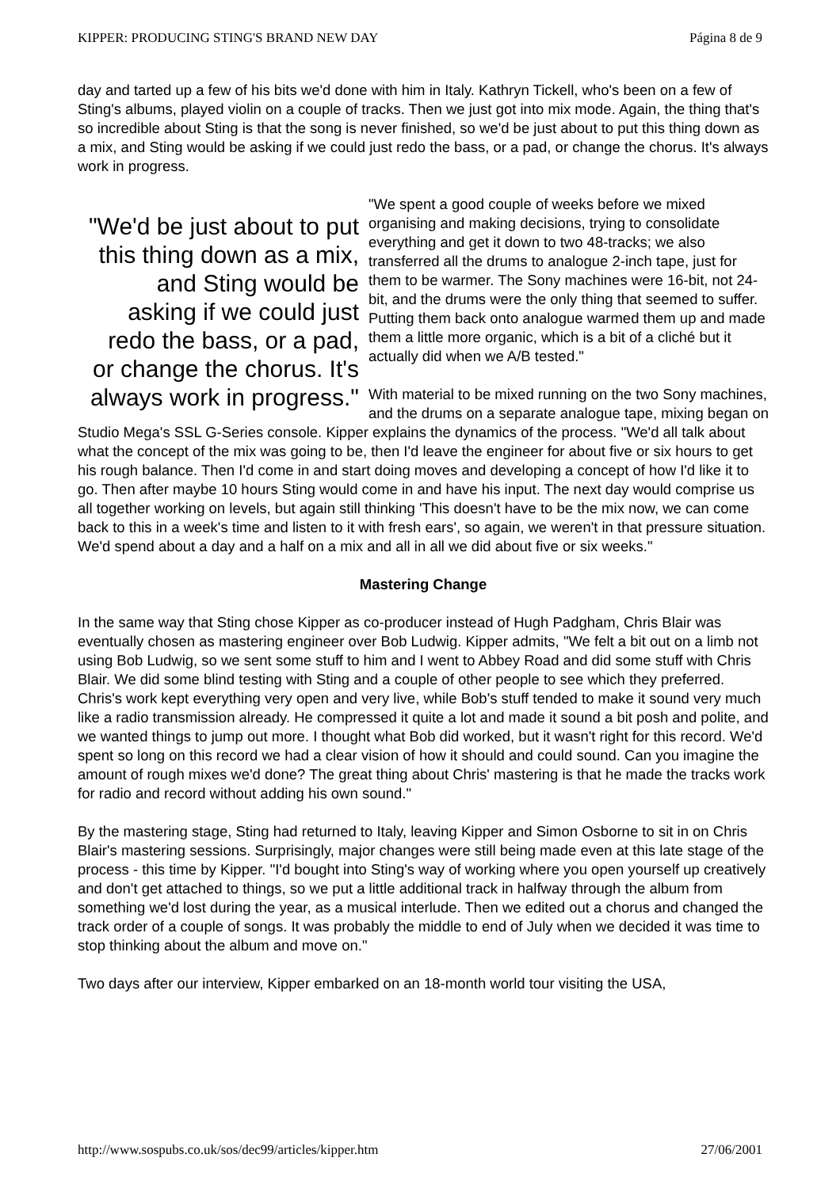KIPPER: PRODUCING STING'S BRAND NEW DAY Página 8 de 9
day and tarted up a few of his bits we'd done with him in Italy. Kathryn Tickell, who's been on a few of Sting's albums, played violin on a couple of tracks. Then we just got into mix mode. Again, the thing that's so incredible about Sting is that the song is never finished, so we'd be just about to put this thing down as a mix, and Sting would be asking if we could just redo the bass, or a pad, or change the chorus. It's always work in progress.
"We'd be just about to put this thing down as a mix, and Sting would be asking if we could just redo the bass, or a pad, or change the chorus. It's always work in progress."
"We spent a good couple of weeks before we mixed organising and making decisions, trying to consolidate everything and get it down to two 48-tracks; we also transferred all the drums to analogue 2-inch tape, just for them to be warmer. The Sony machines were 16-bit, not 24-bit, and the drums were the only thing that seemed to suffer. Putting them back onto analogue warmed them up and made them a little more organic, which is a bit of a cliché but it actually did when we A/B tested."
With material to be mixed running on the two Sony machines, and the drums on a separate analogue tape, mixing began on Studio Mega's SSL G-Series console. Kipper explains the dynamics of the process. "We'd all talk about what the concept of the mix was going to be, then I'd leave the engineer for about five or six hours to get his rough balance. Then I'd come in and start doing moves and developing a concept of how I'd like it to go. Then after maybe 10 hours Sting would come in and have his input. The next day would comprise us all together working on levels, but again still thinking 'This doesn't have to be the mix now, we can come back to this in a week's time and listen to it with fresh ears', so again, we weren't in that pressure situation. We'd spend about a day and a half on a mix and all in all we did about five or six weeks."
Mastering Change
In the same way that Sting chose Kipper as co-producer instead of Hugh Padgham, Chris Blair was eventually chosen as mastering engineer over Bob Ludwig. Kipper admits, "We felt a bit out on a limb not using Bob Ludwig, so we sent some stuff to him and I went to Abbey Road and did some stuff with Chris Blair. We did some blind testing with Sting and a couple of other people to see which they preferred. Chris's work kept everything very open and very live, while Bob's stuff tended to make it sound very much like a radio transmission already. He compressed it quite a lot and made it sound a bit posh and polite, and we wanted things to jump out more. I thought what Bob did worked, but it wasn't right for this record. We'd spent so long on this record we had a clear vision of how it should and could sound. Can you imagine the amount of rough mixes we'd done? The great thing about Chris' mastering is that he made the tracks work for radio and record without adding his own sound."
By the mastering stage, Sting had returned to Italy, leaving Kipper and Simon Osborne to sit in on Chris Blair's mastering sessions. Surprisingly, major changes were still being made even at this late stage of the process - this time by Kipper. "I'd bought into Sting's way of working where you open yourself up creatively and don't get attached to things, so we put a little additional track in halfway through the album from something we'd lost during the year, as a musical interlude. Then we edited out a chorus and changed the track order of a couple of songs. It was probably the middle to end of July when we decided it was time to stop thinking about the album and move on."
Two days after our interview, Kipper embarked on an 18-month world tour visiting the USA,
http://www.sospubs.co.uk/sos/dec99/articles/kipper.htm 27/06/2001